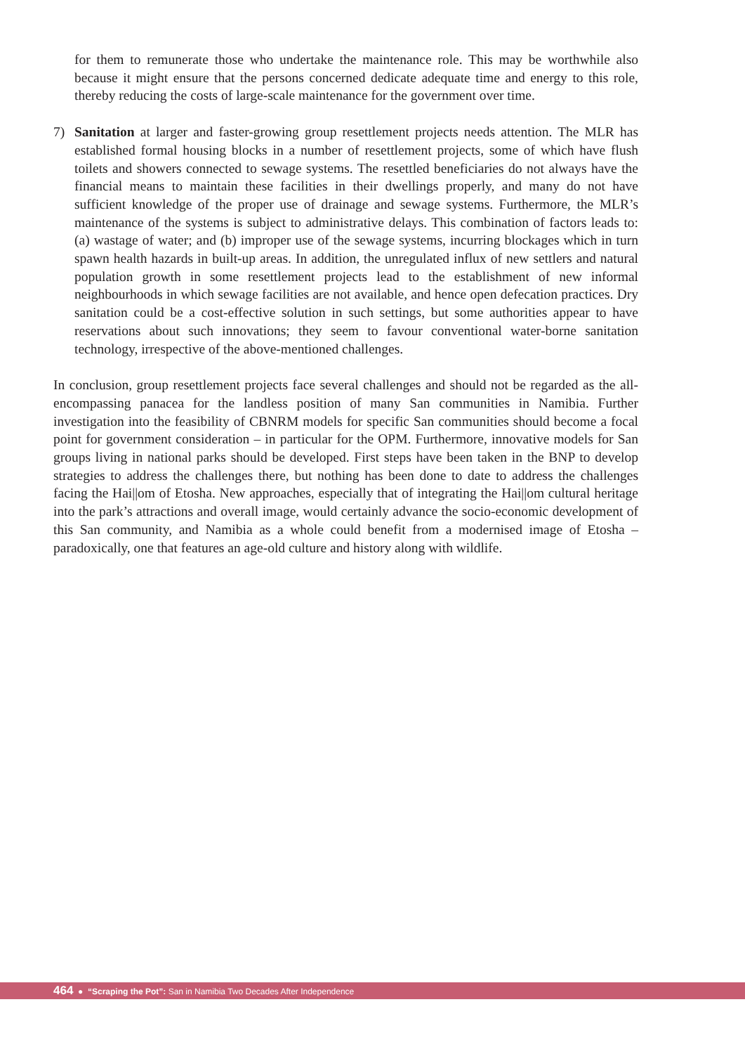for them to remunerate those who undertake the maintenance role. This may be worthwhile also because it might ensure that the persons concerned dedicate adequate time and energy to this role, thereby reducing the costs of large-scale maintenance for the government over time.
7) Sanitation at larger and faster-growing group resettlement projects needs attention. The MLR has established formal housing blocks in a number of resettlement projects, some of which have flush toilets and showers connected to sewage systems. The resettled beneficiaries do not always have the financial means to maintain these facilities in their dwellings properly, and many do not have sufficient knowledge of the proper use of drainage and sewage systems. Furthermore, the MLR’s maintenance of the systems is subject to administrative delays. This combination of factors leads to: (a) wastage of water; and (b) improper use of the sewage systems, incurring blockages which in turn spawn health hazards in built-up areas. In addition, the unregulated influx of new settlers and natural population growth in some resettlement projects lead to the establishment of new informal neighbourhoods in which sewage facilities are not available, and hence open defecation practices. Dry sanitation could be a cost-effective solution in such settings, but some authorities appear to have reservations about such innovations; they seem to favour conventional water-borne sanitation technology, irrespective of the above-mentioned challenges.
In conclusion, group resettlement projects face several challenges and should not be regarded as the all-encompassing panacea for the landless position of many San communities in Namibia. Further investigation into the feasibility of CBNRM models for specific San communities should become a focal point for government consideration – in particular for the OPM. Furthermore, innovative models for San groups living in national parks should be developed. First steps have been taken in the BNP to develop strategies to address the challenges there, but nothing has been done to date to address the challenges facing the Hai||om of Etosha. New approaches, especially that of integrating the Hai||om cultural heritage into the park’s attractions and overall image, would certainly advance the socio-economic development of this San community, and Namibia as a whole could benefit from a modernised image of Etosha – paradoxically, one that features an age-old culture and history along with wildlife.
464 ● “Scraping the Pot”: San in Namibia Two Decades After Independence